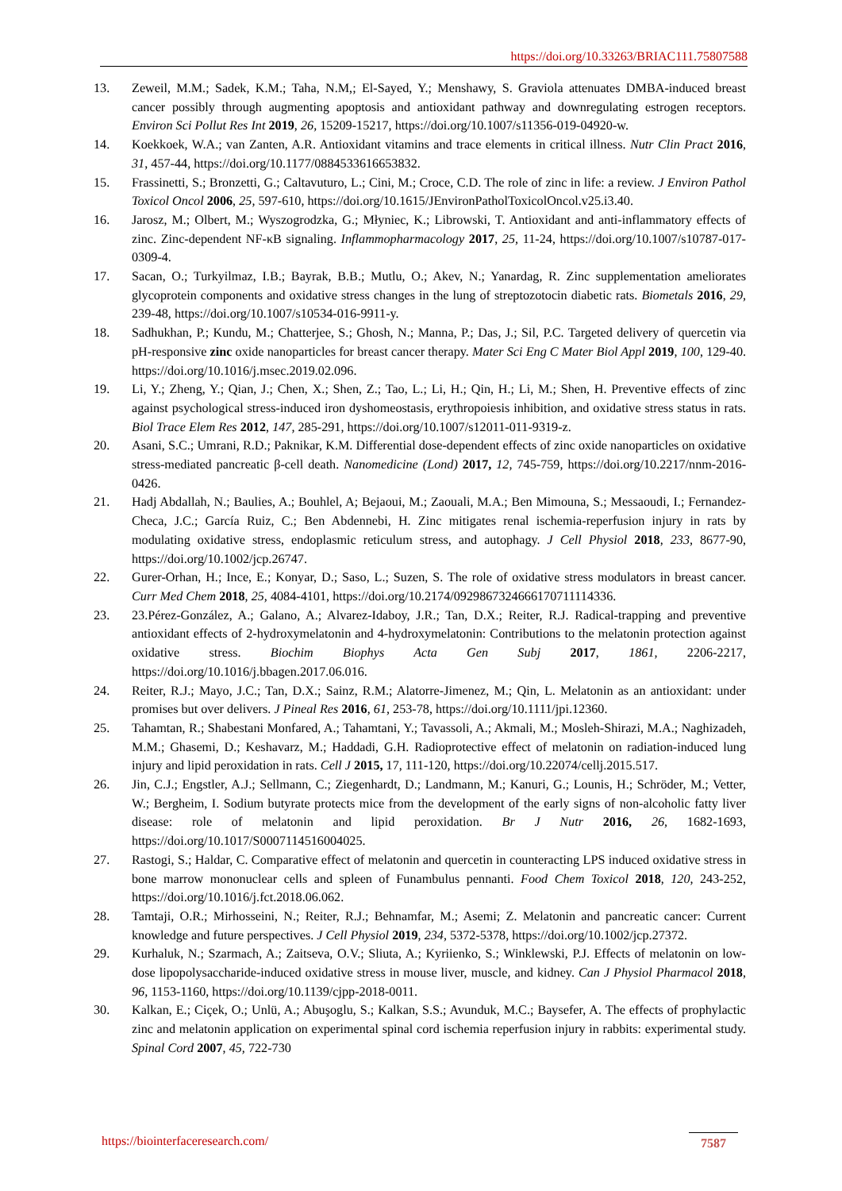https://doi.org/10.33263/BRIAC111.75807588
13. Zeweil, M.M.; Sadek, K.M.; Taha, N.M,; El-Sayed, Y.; Menshawy, S. Graviola attenuates DMBA-induced breast cancer possibly through augmenting apoptosis and antioxidant pathway and downregulating estrogen receptors. Environ Sci Pollut Res Int 2019, 26, 15209-15217, https://doi.org/10.1007/s11356-019-04920-w.
14. Koekkoek, W.A.; van Zanten, A.R. Antioxidant vitamins and trace elements in critical illness. Nutr Clin Pract 2016, 31, 457-44, https://doi.org/10.1177/0884533616653832.
15. Frassinetti, S.; Bronzetti, G.; Caltavuturo, L.; Cini, M.; Croce, C.D. The role of zinc in life: a review. J Environ Pathol Toxicol Oncol 2006, 25, 597-610, https://doi.org/10.1615/JEnvironPatholToxicolOncol.v25.i3.40.
16. Jarosz, M.; Olbert, M.; Wyszogrodzka, G.; Młyniec, K.; Librowski, T. Antioxidant and anti-inflammatory effects of zinc. Zinc-dependent NF-κB signaling. Inflammopharmacology 2017, 25, 11-24, https://doi.org/10.1007/s10787-017-0309-4.
17. Sacan, O.; Turkyilmaz, I.B.; Bayrak, B.B.; Mutlu, O.; Akev, N.; Yanardag, R. Zinc supplementation ameliorates glycoprotein components and oxidative stress changes in the lung of streptozotocin diabetic rats. Biometals 2016, 29, 239-48, https://doi.org/10.1007/s10534-016-9911-y.
18. Sadhukhan, P.; Kundu, M.; Chatterjee, S.; Ghosh, N.; Manna, P.; Das, J.; Sil, P.C. Targeted delivery of quercetin via pH-responsive zinc oxide nanoparticles for breast cancer therapy. Mater Sci Eng C Mater Biol Appl 2019, 100, 129-40. https://doi.org/10.1016/j.msec.2019.02.096.
19. Li, Y.; Zheng, Y.; Qian, J.; Chen, X.; Shen, Z.; Tao, L.; Li, H.; Qin, H.; Li, M.; Shen, H. Preventive effects of zinc against psychological stress-induced iron dyshomeostasis, erythropoiesis inhibition, and oxidative stress status in rats. Biol Trace Elem Res 2012, 147, 285-291, https://doi.org/10.1007/s12011-011-9319-z.
20. Asani, S.C.; Umrani, R.D.; Paknikar, K.M. Differential dose-dependent effects of zinc oxide nanoparticles on oxidative stress-mediated pancreatic β-cell death. Nanomedicine (Lond) 2017, 12, 745-759, https://doi.org/10.2217/nnm-2016-0426.
21. Hadj Abdallah, N.; Baulies, A.; Bouhlel, A; Bejaoui, M.; Zaouali, M.A.; Ben Mimouna, S.; Messaoudi, I.; Fernandez-Checa, J.C.; García Ruiz, C.; Ben Abdennebi, H. Zinc mitigates renal ischemia-reperfusion injury in rats by modulating oxidative stress, endoplasmic reticulum stress, and autophagy. J Cell Physiol 2018, 233, 8677-90, https://doi.org/10.1002/jcp.26747.
22. Gurer-Orhan, H.; Ince, E.; Konyar, D.; Saso, L.; Suzen, S. The role of oxidative stress modulators in breast cancer. Curr Med Chem 2018, 25, 4084-4101, https://doi.org/10.2174/0929867324666170711114336.
23. 23.Pérez-González, A.; Galano, A.; Alvarez-Idaboy, J.R.; Tan, D.X.; Reiter, R.J. Radical-trapping and preventive antioxidant effects of 2-hydroxymelatonin and 4-hydroxymelatonin: Contributions to the melatonin protection against oxidative stress. Biochim Biophys Acta Gen Subj 2017, 1861, 2206-2217, https://doi.org/10.1016/j.bbagen.2017.06.016.
24. Reiter, R.J.; Mayo, J.C.; Tan, D.X.; Sainz, R.M.; Alatorre-Jimenez, M.; Qin, L. Melatonin as an antioxidant: under promises but over delivers. J Pineal Res 2016, 61, 253-78, https://doi.org/10.1111/jpi.12360.
25. Tahamtan, R.; Shabestani Monfared, A.; Tahamtani, Y.; Tavassoli, A.; Akmali, M.; Mosleh-Shirazi, M.A.; Naghizadeh, M.M.; Ghasemi, D.; Keshavarz, M.; Haddadi, G.H. Radioprotective effect of melatonin on radiation-induced lung injury and lipid peroxidation in rats. Cell J 2015, 17, 111-120, https://doi.org/10.22074/cellj.2015.517.
26. Jin, C.J.; Engstler, A.J.; Sellmann, C.; Ziegenhardt, D.; Landmann, M.; Kanuri, G.; Lounis, H.; Schröder, M.; Vetter, W.; Bergheim, I. Sodium butyrate protects mice from the development of the early signs of non-alcoholic fatty liver disease: role of melatonin and lipid peroxidation. Br J Nutr 2016, 26, 1682-1693, https://doi.org/10.1017/S0007114516004025.
27. Rastogi, S.; Haldar, C. Comparative effect of melatonin and quercetin in counteracting LPS induced oxidative stress in bone marrow mononuclear cells and spleen of Funambulus pennanti. Food Chem Toxicol 2018, 120, 243-252, https://doi.org/10.1016/j.fct.2018.06.062.
28. Tamtaji, O.R.; Mirhosseini, N.; Reiter, R.J.; Behnamfar, M.; Asemi; Z. Melatonin and pancreatic cancer: Current knowledge and future perspectives. J Cell Physiol 2019, 234, 5372-5378, https://doi.org/10.1002/jcp.27372.
29. Kurhaluk, N.; Szarmach, A.; Zaitseva, O.V.; Sliuta, A.; Kyriienko, S.; Winklewski, P.J. Effects of melatonin on low-dose lipopolysaccharide-induced oxidative stress in mouse liver, muscle, and kidney. Can J Physiol Pharmacol 2018, 96, 1153-1160, https://doi.org/10.1139/cjpp-2018-0011.
30. Kalkan, E.; Ciçek, O.; Unlü, A.; Abuşoglu, S.; Kalkan, S.S.; Avunduk, M.C.; Baysefer, A. The effects of prophylactic zinc and melatonin application on experimental spinal cord ischemia reperfusion injury in rabbits: experimental study. Spinal Cord 2007, 45, 722-730
https://biointerfaceresearch.com/
7587